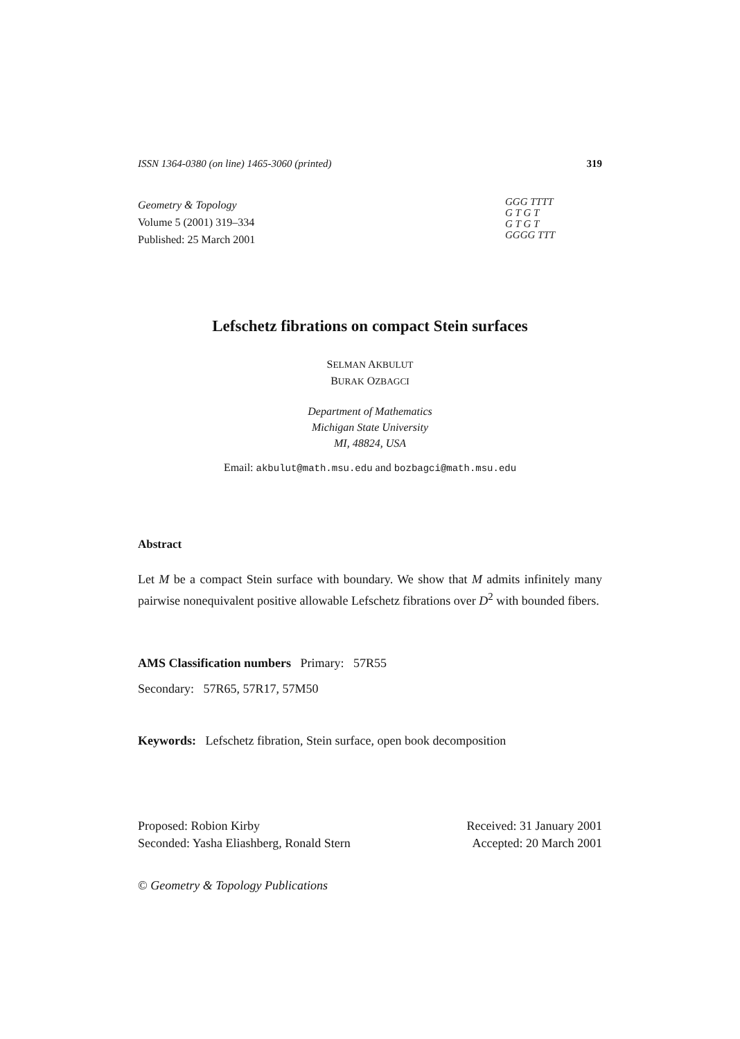ISSN 1364-0380 (on line) 1465-3060 (printed) 319
Geometry & Topology
Volume 5 (2001) 319–334
Published: 25 March 2001
GGG TTTT
G T G T
G T G T
GGGG TTT
Lefschetz fibrations on compact Stein surfaces
SELMAN AKBULUT
BURAK OZBAGCI
Department of Mathematics
Michigan State University
MI, 48824, USA
Email: akbulut@math.msu.edu and bozbagci@math.msu.edu
Abstract
Let M be a compact Stein surface with boundary. We show that M admits infinitely many pairwise nonequivalent positive allowable Lefschetz fibrations over D<sup>2</sup> with bounded fibers.
AMS Classification numbers Primary: 57R55
Secondary: 57R65, 57R17, 57M50
Keywords: Lefschetz fibration, Stein surface, open book decomposition
Proposed: Robion Kirby Received: 31 January 2001
Seconded: Yasha Eliashberg, Ronald Stern Accepted: 20 March 2001
© Geometry & Topology Publications